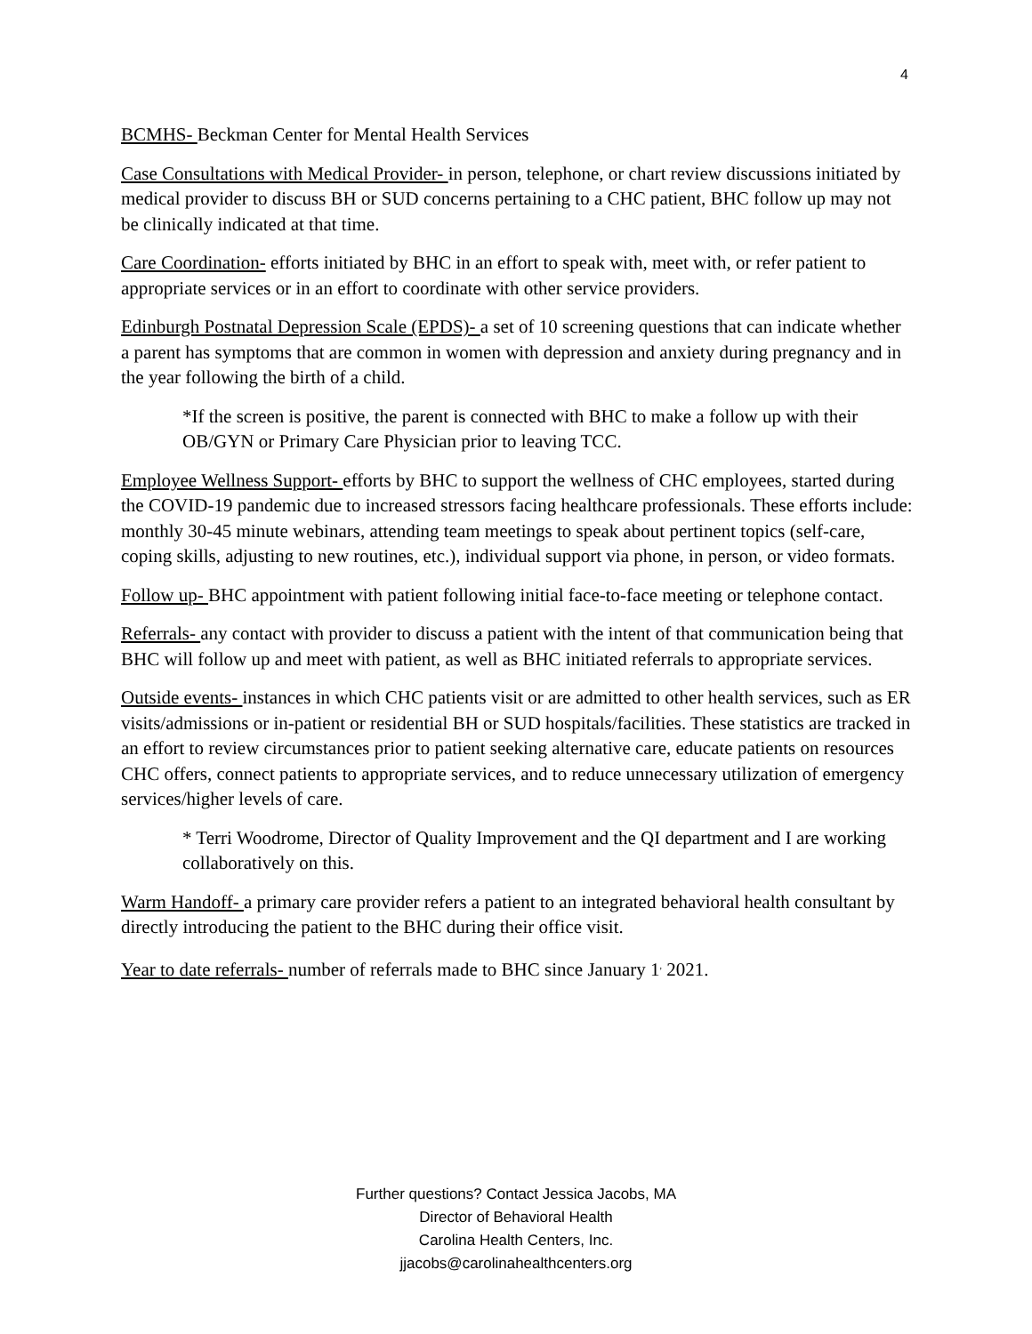4
BCMHS- Beckman Center for Mental Health Services
Case Consultations with Medical Provider- in person, telephone, or chart review discussions initiated by medical provider to discuss BH or SUD concerns pertaining to a CHC patient, BHC follow up may not be clinically indicated at that time.
Care Coordination- efforts initiated by BHC in an effort to speak with, meet with, or refer patient to appropriate services or in an effort to coordinate with other service providers.
Edinburgh Postnatal Depression Scale (EPDS)- a set of 10 screening questions that can indicate whether a parent has symptoms that are common in women with depression and anxiety during pregnancy and in the year following the birth of a child.
*If the screen is positive, the parent is connected with BHC to make a follow up with their OB/GYN or Primary Care Physician prior to leaving TCC.
Employee Wellness Support- efforts by BHC to support the wellness of CHC employees, started during the COVID-19 pandemic due to increased stressors facing healthcare professionals. These efforts include: monthly 30-45 minute webinars, attending team meetings to speak about pertinent topics (self-care, coping skills, adjusting to new routines, etc.), individual support via phone, in person, or video formats.
Follow up- BHC appointment with patient following initial face-to-face meeting or telephone contact.
Referrals- any contact with provider to discuss a patient with the intent of that communication being that BHC will follow up and meet with patient, as well as BHC initiated referrals to appropriate services.
Outside events- instances in which CHC patients visit or are admitted to other health services, such as ER visits/admissions or in-patient or residential BH or SUD hospitals/facilities. These statistics are tracked in an effort to review circumstances prior to patient seeking alternative care, educate patients on resources CHC offers, connect patients to appropriate services, and to reduce unnecessary utilization of emergency services/higher levels of care.
* Terri Woodrome, Director of Quality Improvement and the QI department and I are working collaboratively on this.
Warm Handoff- a primary care provider refers a patient to an integrated behavioral health consultant by directly introducing the patient to the BHC during their office visit.
Year to date referrals- number of referrals made to BHC since January 1<sup>,</sup> 2021.
Further questions? Contact Jessica Jacobs, MA
Director of Behavioral Health
Carolina Health Centers, Inc.
jjacobs@carolinahealthcenters.org